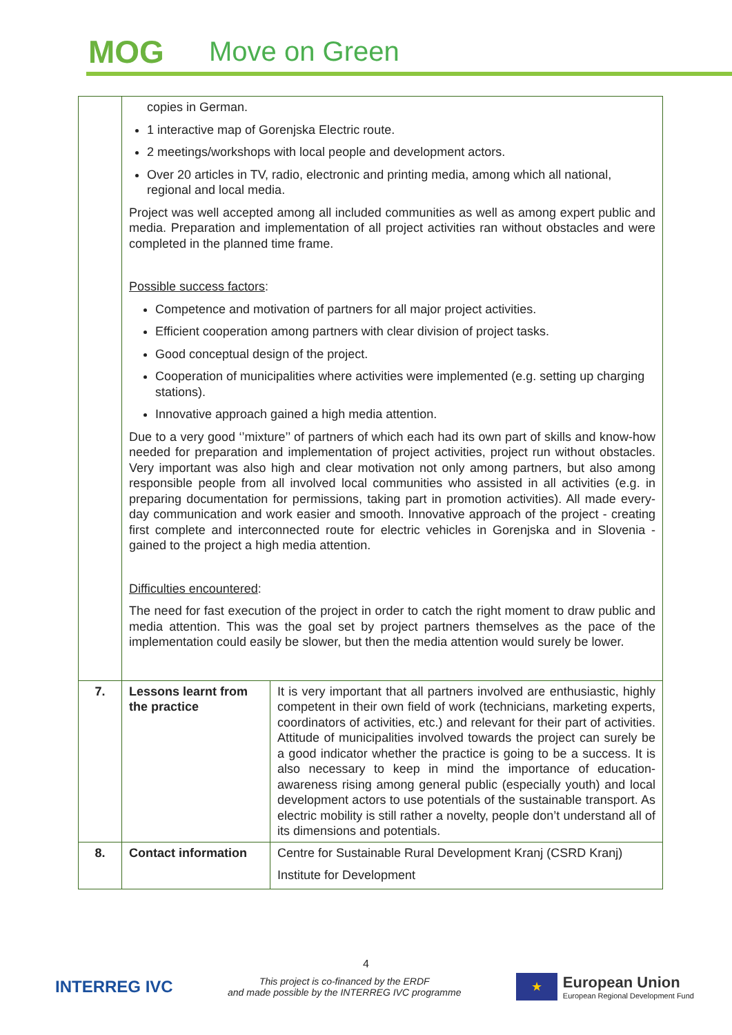MOG Move on Green
| | copies in German. 1 interactive map of Gorenjska Electric route. 2 meetings/workshops with local people and development actors. Over 20 articles in TV, radio, electronic and printing media, among which all national, regional and local media. Project was well accepted among all included communities as well as among expert public and media. Preparation and implementation of all project activities ran without obstacles and were completed in the planned time frame. Possible success factors : Competence and motivation of partners for all major project activities. Efficient cooperation among partners with clear division of project tasks. Good conceptual design of the project. Cooperation of municipalities where activities were implemented (e.g. setting up charging stations). Innovative approach gained a high media attention. Due to a very good ‘’mixture’’ of partners of which each had its own part of skills and know-how needed for preparation and implementation of project activities, project run without obstacles. Very important was also high and clear motivation not only among partners, but also among responsible people from all involved local communities who assisted in all activities (e.g. in preparing documentation for permissions, taking part in promotion activities). All made every-day communication and work easier and smooth. Innovative approach of the project - creating first complete and interconnected route for electric vehicles in Gorenjska and in Slovenia - gained to the project a high media attention. Difficulties encountered : The need for fast execution of the project in order to catch the right moment to draw public and media attention. This was the goal set by project partners themselves as the pace of the implementation could easily be slower, but then the media attention would surely be lower. | |
| 7. | Lessons learnt from the practice | It is very important that all partners involved are enthusiastic, highly competent in their own field of work (technicians, marketing experts, coordinators of activities, etc.) and relevant for their part of activities. Attitude of municipalities involved towards the project can surely be a good indicator whether the practice is going to be a success. It is also necessary to keep in mind the importance of education-awareness rising among general public (especially youth) and local development actors to use potentials of the sustainable transport. As electric mobility is still rather a novelty, people don’t understand all of its dimensions and potentials. |
| 8. | Contact information | Centre for Sustainable Rural Development Kranj (CSRD Kranj) Institute for Development |
4
INTERREG IVC
This project is co-financed by the ERDF
and made possible by the INTERREG IVC programme
★
European Union
European Regional Development Fund